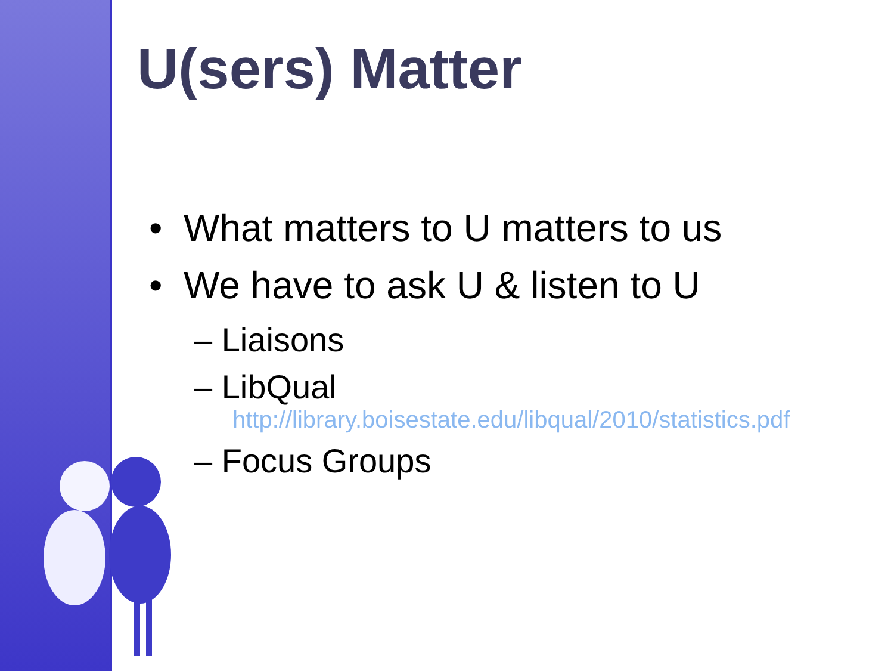U(sers) Matter
• What matters to U matters to us
• We have to ask U & listen to U
– Liaisons
– LibQual
http://library.boisestate.edu/libqual/2010/statistics.pdf
– Focus Groups